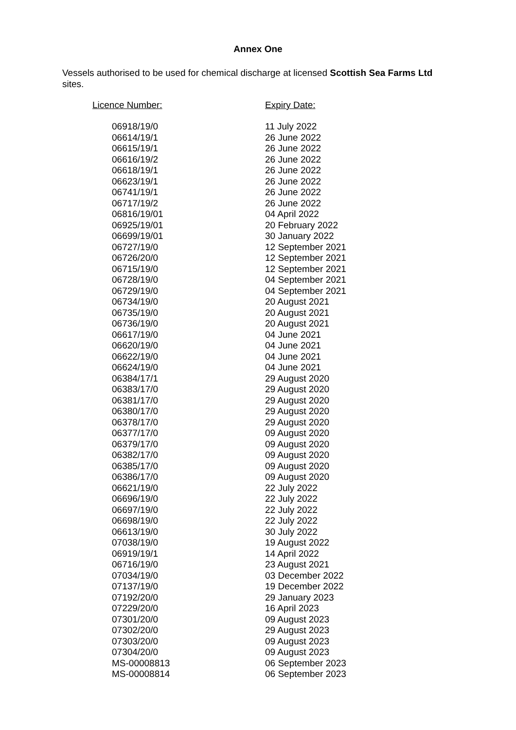Annex One
Vessels authorised to be used for chemical discharge at licensed Scottish Sea Farms Ltd sites.
| Licence Number: | Expiry Date: |
| --- | --- |
| 06918/19/0 | 11 July 2022 |
| 06614/19/1 | 26 June 2022 |
| 06615/19/1 | 26 June 2022 |
| 06616/19/2 | 26 June 2022 |
| 06618/19/1 | 26 June 2022 |
| 06623/19/1 | 26 June 2022 |
| 06741/19/1 | 26 June 2022 |
| 06717/19/2 | 26 June 2022 |
| 06816/19/01 | 04 April 2022 |
| 06925/19/01 | 20 February 2022 |
| 06699/19/01 | 30 January 2022 |
| 06727/19/0 | 12 September 2021 |
| 06726/20/0 | 12 September 2021 |
| 06715/19/0 | 12 September 2021 |
| 06728/19/0 | 04 September 2021 |
| 06729/19/0 | 04 September 2021 |
| 06734/19/0 | 20 August 2021 |
| 06735/19/0 | 20 August 2021 |
| 06736/19/0 | 20 August 2021 |
| 06617/19/0 | 04 June 2021 |
| 06620/19/0 | 04 June 2021 |
| 06622/19/0 | 04 June 2021 |
| 06624/19/0 | 04 June 2021 |
| 06384/17/1 | 29 August 2020 |
| 06383/17/0 | 29 August 2020 |
| 06381/17/0 | 29 August 2020 |
| 06380/17/0 | 29 August 2020 |
| 06378/17/0 | 29 August 2020 |
| 06377/17/0 | 09 August 2020 |
| 06379/17/0 | 09 August 2020 |
| 06382/17/0 | 09 August 2020 |
| 06385/17/0 | 09 August 2020 |
| 06386/17/0 | 09 August 2020 |
| 06621/19/0 | 22 July 2022 |
| 06696/19/0 | 22 July 2022 |
| 06697/19/0 | 22 July 2022 |
| 06698/19/0 | 22 July 2022 |
| 06613/19/0 | 30 July 2022 |
| 07038/19/0 | 19 August 2022 |
| 06919/19/1 | 14 April 2022 |
| 06716/19/0 | 23 August 2021 |
| 07034/19/0 | 03 December 2022 |
| 07137/19/0 | 19 December 2022 |
| 07192/20/0 | 29 January 2023 |
| 07229/20/0 | 16 April 2023 |
| 07301/20/0 | 09 August 2023 |
| 07302/20/0 | 29 August 2023 |
| 07303/20/0 | 09 August 2023 |
| 07304/20/0 | 09 August 2023 |
| MS-00008813 | 06 September 2023 |
| MS-00008814 | 06 September 2023 |